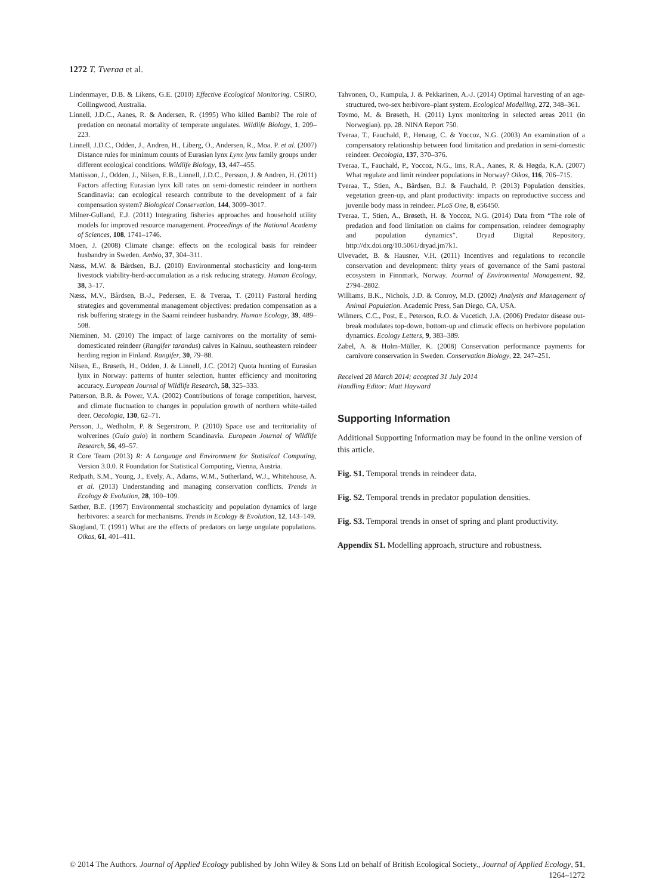1272 T. Tveraa et al.
Lindenmayer, D.B. & Likens, G.E. (2010) Effective Ecological Monitoring. CSIRO, Collingwood, Australia.
Linnell, J.D.C., Aanes, R. & Andersen, R. (1995) Who killed Bambi? The role of predation on neonatal mortality of temperate ungulates. Wildlife Biology, 1, 209–223.
Linnell, J.D.C., Odden, J., Andren, H., Liberg, O., Andersen, R., Moa, P. et al. (2007) Distance rules for minimum counts of Eurasian lynx Lynx lynx family groups under different ecological conditions. Wildlife Biology, 13, 447–455.
Mattisson, J., Odden, J., Nilsen, E.B., Linnell, J.D.C., Persson, J. & Andren, H. (2011) Factors affecting Eurasian lynx kill rates on semi-domestic reindeer in northern Scandinavia: can ecological research contribute to the development of a fair compensation system? Biological Conservation, 144, 3009–3017.
Milner-Gulland, E.J. (2011) Integrating fisheries approaches and household utility models for improved resource management. Proceedings of the National Academy of Sciences, 108, 1741–1746.
Moen, J. (2008) Climate change: effects on the ecological basis for reindeer husbandry in Sweden. Ambio, 37, 304–311.
Næss, M.W. & Bårdsen, B.J. (2010) Environmental stochasticity and long-term livestock viability-herd-accumulation as a risk reducing strategy. Human Ecology, 38, 3–17.
Næss, M.V., Bårdsen, B.-J., Pedersen, E. & Tveraa, T. (2011) Pastoral herding strategies and governmental management objectives: predation compensation as a risk buffering strategy in the Saami reindeer husbandry. Human Ecology, 39, 489–508.
Nieminen, M. (2010) The impact of large carnivores on the mortality of semi-domesticated reindeer (Rangifer tarandus) calves in Kainuu, southeastern reindeer herding region in Finland. Rangifer, 30, 79–88.
Nilsen, E., Brøseth, H., Odden, J. & Linnell, J.C. (2012) Quota hunting of Eurasian lynx in Norway: patterns of hunter selection, hunter efficiency and monitoring accuracy. European Journal of Wildlife Research, 58, 325–333.
Patterson, B.R. & Power, V.A. (2002) Contributions of forage competition, harvest, and climate fluctuation to changes in population growth of northern white-tailed deer. Oecologia, 130, 62–71.
Persson, J., Wedholm, P. & Segerstrom, P. (2010) Space use and territoriality of wolverines (Gulo gulo) in northern Scandinavia. European Journal of Wildlife Research, 56, 49–57.
R Core Team (2013) R: A Language and Environment for Statistical Computing, Version 3.0.0. R Foundation for Statistical Computing, Vienna, Austria.
Redpath, S.M., Young, J., Evely, A., Adams, W.M., Sutherland, W.J., Whitehouse, A. et al. (2013) Understanding and managing conservation conflicts. Trends in Ecology & Evolution, 28, 100–109.
Sæther, B.E. (1997) Environmental stochasticity and population dynamics of large herbivores: a search for mechanisms. Trends in Ecology & Evolution, 12, 143–149.
Skogland, T. (1991) What are the effects of predators on large ungulate populations. Oikos, 61, 401–411.
Tahvonen, O., Kumpula, J. & Pekkarinen, A.-J. (2014) Optimal harvesting of an age-structured, two-sex herbivore–plant system. Ecological Modelling, 272, 348–361.
Tovmo, M. & Brøseth, H. (2011) Lynx monitoring in selected areas 2011 (in Norwegian). pp. 28. NINA Report 750.
Tveraa, T., Fauchald, P., Henaug, C. & Yoccoz, N.G. (2003) An examination of a compensatory relationship between food limitation and predation in semi-domestic reindeer. Oecologia, 137, 370–376.
Tveraa, T., Fauchald, P., Yoccoz, N.G., Ims, R.A., Aanes, R. & Høgda, K.A. (2007) What regulate and limit reindeer populations in Norway? Oikos, 116, 706–715.
Tveraa, T., Stien, A., Bårdsen, B.J. & Fauchald, P. (2013) Population densities, vegetation green-up, and plant productivity: impacts on reproductive success and juvenile body mass in reindeer. PLoS One, 8, e56450.
Tveraa, T., Stien, A., Brøseth, H. & Yoccoz, N.G. (2014) Data from “The role of predation and food limitation on claims for compensation, reindeer demography and population dynamics”. Dryad Digital Repository, http://dx.doi.org/10.5061/dryad.jm7k1.
Ulvevadet, B. & Hausner, V.H. (2011) Incentives and regulations to reconcile conservation and development: thirty years of governance of the Sami pastoral ecosystem in Finnmark, Norway. Journal of Environmental Management, 92, 2794–2802.
Williams, B.K., Nichols, J.D. & Conroy, M.D. (2002) Analysis and Management of Animal Population. Academic Press, San Diego, CA, USA.
Wilmers, C.C., Post, E., Peterson, R.O. & Vucetich, J.A. (2006) Predator disease out-break modulates top-down, bottom-up and climatic effects on herbivore population dynamics. Ecology Letters, 9, 383–389.
Zabel, A. & Holm-Müller, K. (2008) Conservation performance payments for carnivore conservation in Sweden. Conservation Biology, 22, 247–251.
Received 28 March 2014; accepted 31 July 2014
Handling Editor: Matt Hayward
Supporting Information
Additional Supporting Information may be found in the online version of this article.
Fig. S1. Temporal trends in reindeer data.
Fig. S2. Temporal trends in predator population densities.
Fig. S3. Temporal trends in onset of spring and plant productivity.
Appendix S1. Modelling approach, structure and robustness.
© 2014 The Authors. Journal of Applied Ecology published by John Wiley & Sons Ltd on behalf of British Ecological Society., Journal of Applied Ecology, 51, 1264–1272